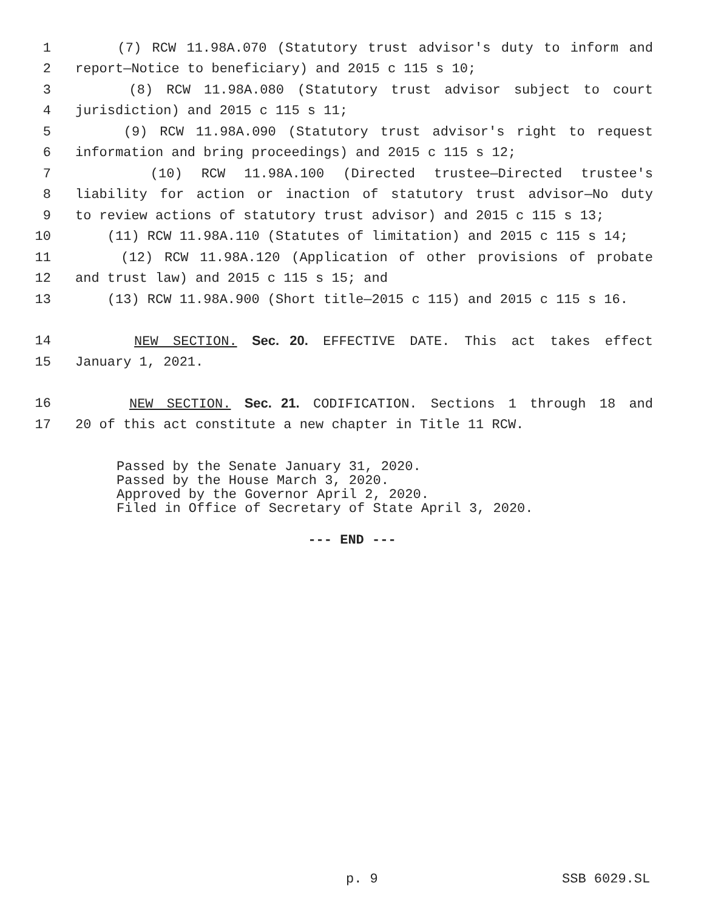1 (7) RCW 11.98A.070 (Statutory trust advisor's duty to inform and
2 report—Notice to beneficiary) and 2015 c 115 s 10;
3 (8) RCW 11.98A.080 (Statutory trust advisor subject to court
4 jurisdiction) and 2015 c 115 s 11;
5 (9) RCW 11.98A.090 (Statutory trust advisor's right to request
6 information and bring proceedings) and 2015 c 115 s 12;
7 (10) RCW 11.98A.100 (Directed trustee—Directed trustee's
8 liability for action or inaction of statutory trust advisor—No duty
9 to review actions of statutory trust advisor) and 2015 c 115 s 13;
10 (11) RCW 11.98A.110 (Statutes of limitation) and 2015 c 115 s 14;
11 (12) RCW 11.98A.120 (Application of other provisions of probate
12 and trust law) and 2015 c 115 s 15; and
13 (13) RCW 11.98A.900 (Short title—2015 c 115) and 2015 c 115 s 16.
14 NEW SECTION. Sec. 20. EFFECTIVE DATE. This act takes effect
15 January 1, 2021.
16 NEW SECTION. Sec. 21. CODIFICATION. Sections 1 through 18 and
17 20 of this act constitute a new chapter in Title 11 RCW.
Passed by the Senate January 31, 2020.
Passed by the House March 3, 2020.
Approved by the Governor April 2, 2020.
Filed in Office of Secretary of State April 3, 2020.
--- END ---
p. 9 SSB 6029.SL